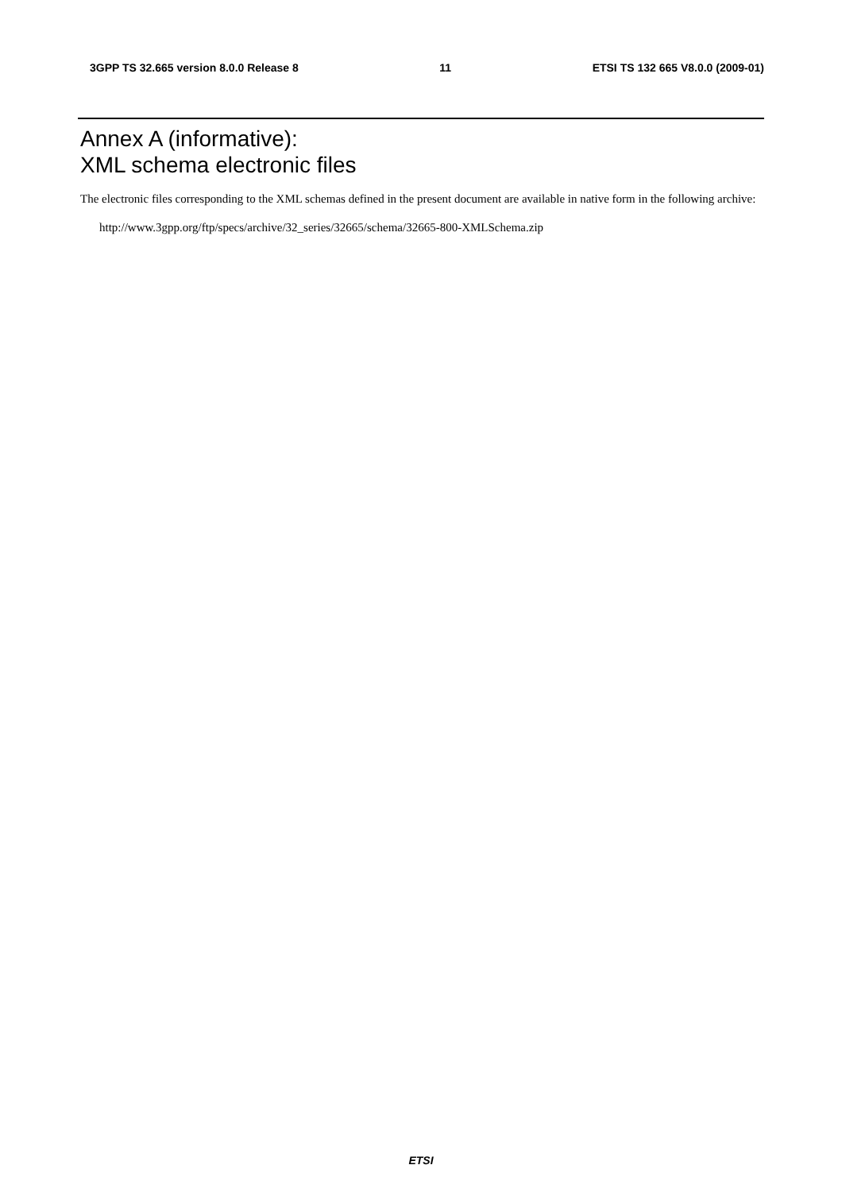3GPP TS 32.665 version 8.0.0 Release 8 11 ETSI TS 132 665 V8.0.0 (2009-01)
Annex A (informative):
XML schema electronic files
The electronic files corresponding to the XML schemas defined in the present document are available in native form in the following archive:
http://www.3gpp.org/ftp/specs/archive/32_series/32665/schema/32665-800-XMLSchema.zip
ETSI